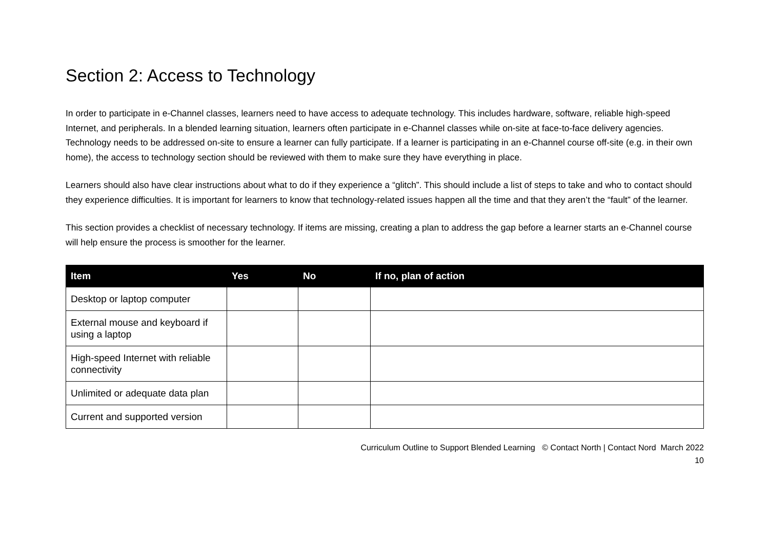Section 2: Access to Technology
In order to participate in e-Channel classes, learners need to have access to adequate technology. This includes hardware, software, reliable high-speed Internet, and peripherals. In a blended learning situation, learners often participate in e-Channel classes while on-site at face-to-face delivery agencies. Technology needs to be addressed on-site to ensure a learner can fully participate. If a learner is participating in an e-Channel course off-site (e.g. in their own home), the access to technology section should be reviewed with them to make sure they have everything in place.
Learners should also have clear instructions about what to do if they experience a “glitch”. This should include a list of steps to take and who to contact should they experience difficulties. It is important for learners to know that technology-related issues happen all the time and that they aren’t the “fault” of the learner.
This section provides a checklist of necessary technology. If items are missing, creating a plan to address the gap before a learner starts an e-Channel course will help ensure the process is smoother for the learner.
| Item | Yes | No | If no, plan of action |
| --- | --- | --- | --- |
| Desktop or laptop computer | | | |
| External mouse and keyboard if using a laptop | | | |
| High-speed Internet with reliable connectivity | | | |
| Unlimited or adequate data plan | | | |
| Current and supported version | | | |
Curriculum Outline to Support Blended Learning © Contact North | Contact Nord March 2022
10